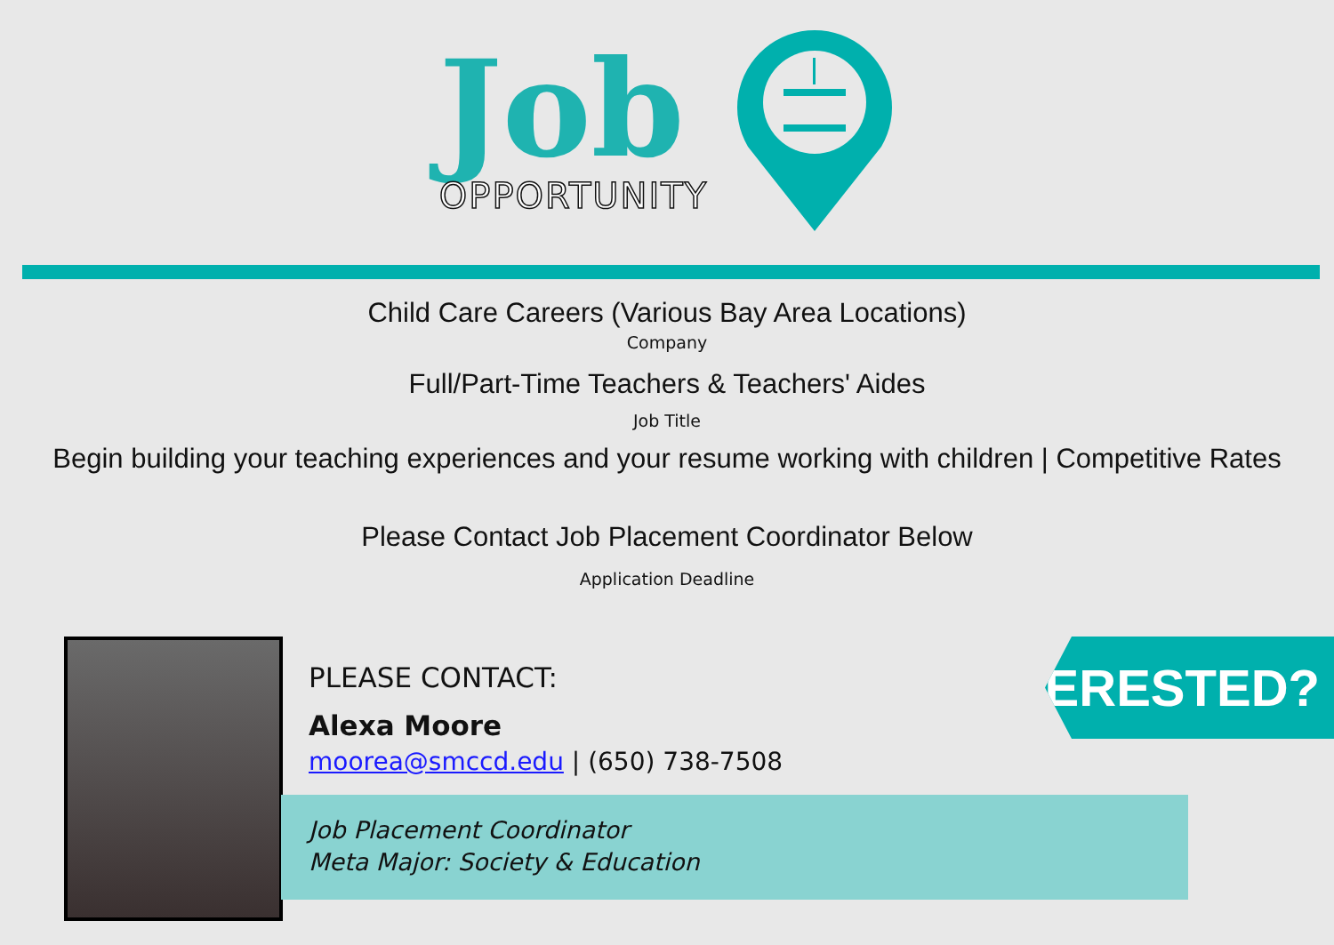Job
OPPORTUNITY
Child Care Careers (Various Bay Area Locations)
Company
Full/Part-Time Teachers & Teachers' Aides
Job Title
Begin building your teaching experiences and your resume working with children | Competitive Rates
Please Contact Job Placement Coordinator Below
Application Deadline
PLEASE CONTACT:
Alexa Moore
moorea@smccd.edu | (650) 738-7508
Job Placement Coordinator
Meta Major: Society & Education
INTERESTED?